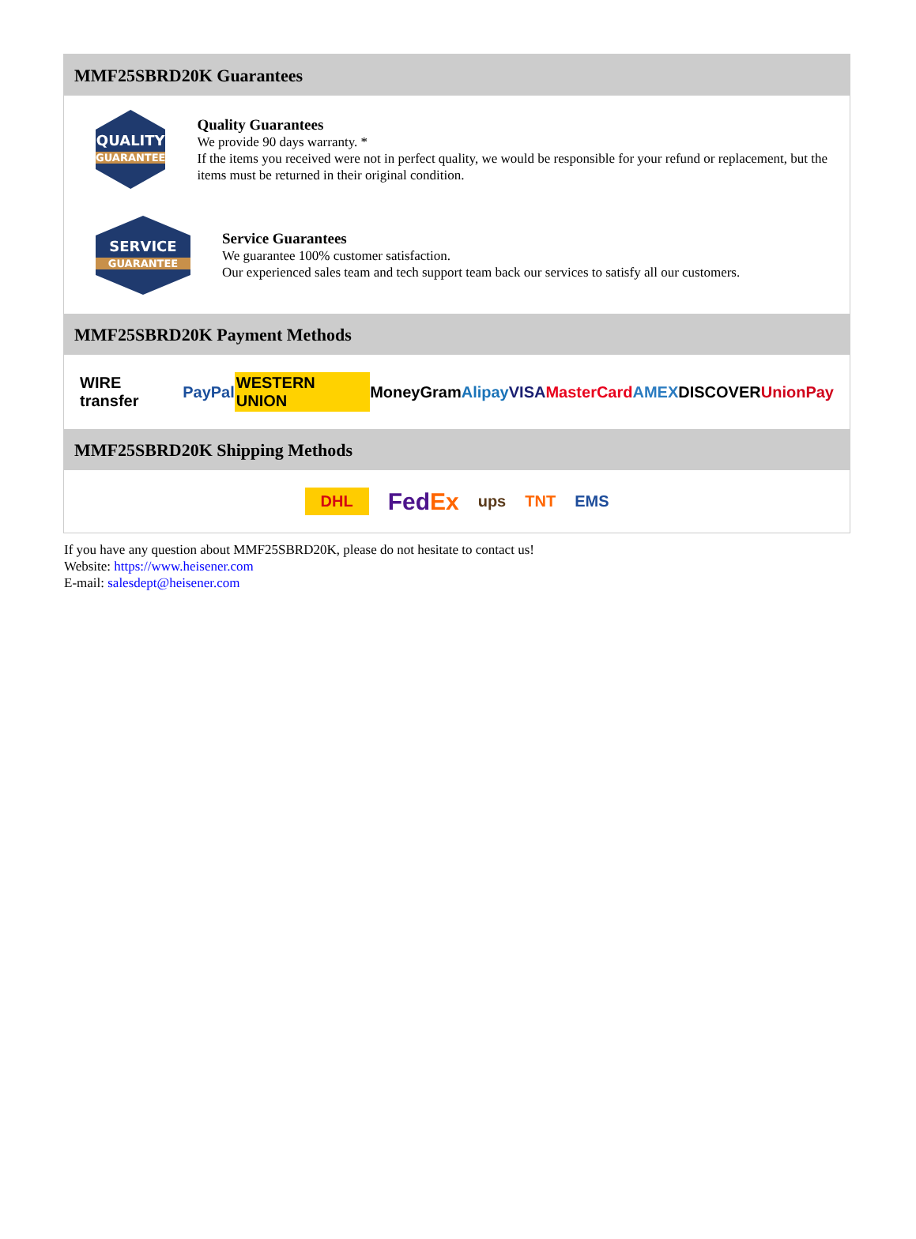MMF25SBRD20K Guarantees
QUALITY
GUARANTEE
Quality Guarantees
We provide 90 days warranty. *
If the items you received were not in perfect quality, we would be responsible for your refund or replacement, but the items must be returned in their original condition.
SERVICE
GUARANTEE
Service Guarantees
We guarantee 100% customer satisfaction.
Our experienced sales team and tech support team back our services to satisfy all our customers.
MMF25SBRD20K Payment Methods
WIRE transfer PayPal WESTERN UNION MoneyGram Alipay VISA MasterCard AMEX DISCOVER UnionPay
MMF25SBRD20K Shipping Methods
DHL FedEx ups TNT EMS
If you have any question about MMF25SBRD20K, please do not hesitate to contact us!
Website: https://www.heisener.com
E-mail: salesdept@heisener.com